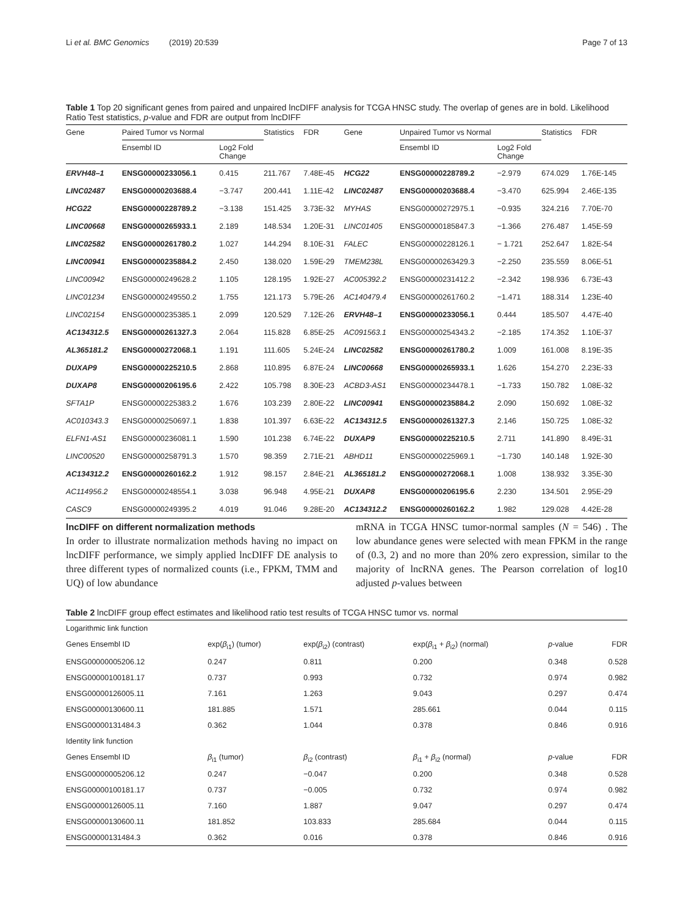Li et al. BMC Genomics (2019) 20:539 Page 7 of 13
Table 1 Top 20 significant genes from paired and unpaired lncDIFF analysis for TCGA HNSC study. The overlap of genes are in bold. Likelihood Ratio Test statistics, p-value and FDR are output from lncDIFF
| Gene | Paired Tumor vs Normal | | Statistics | FDR | Gene | Unpaired Tumor vs Normal | | Statistics | FDR |
| --- | --- | --- | --- | --- | --- | --- | --- | --- | --- |
| | Ensembl ID | Log2 Fold Change | | | | Ensembl ID | Log2 Fold Change | | |
| ERVH48–1 | ENSG00000233056.1 | 0.415 | 211.767 | 7.48E-45 | HCG22 | ENSG00000228789.2 | −2.979 | 674.029 | 1.76E-145 |
| LINC02487 | ENSG00000203688.4 | −3.747 | 200.441 | 1.11E-42 | LINC02487 | ENSG00000203688.4 | −3.470 | 625.994 | 2.46E-135 |
| HCG22 | ENSG00000228789.2 | −3.138 | 151.425 | 3.73E-32 | MYHAS | ENSG00000272975.1 | −0.935 | 324.216 | 7.70E-70 |
| LINC00668 | ENSG00000265933.1 | 2.189 | 148.534 | 1.20E-31 | LINC01405 | ENSG00000185847.3 | −1.366 | 276.487 | 1.45E-59 |
| LINC02582 | ENSG00000261780.2 | 1.027 | 144.294 | 8.10E-31 | FALEC | ENSG00000228126.1 | − 1.721 | 252.647 | 1.82E-54 |
| LINC00941 | ENSG00000235884.2 | 2.450 | 138.020 | 1.59E-29 | TMEM238L | ENSG00000263429.3 | −2.250 | 235.559 | 8.06E-51 |
| LINC00942 | ENSG00000249628.2 | 1.105 | 128.195 | 1.92E-27 | AC005392.2 | ENSG00000231412.2 | −2.342 | 198.936 | 6.73E-43 |
| LINC01234 | ENSG00000249550.2 | 1.755 | 121.173 | 5.79E-26 | AC140479.4 | ENSG00000261760.2 | −1.471 | 188.314 | 1.23E-40 |
| LINC02154 | ENSG00000235385.1 | 2.099 | 120.529 | 7.12E-26 | ERVH48–1 | ENSG00000233056.1 | 0.444 | 185.507 | 4.47E-40 |
| AC134312.5 | ENSG00000261327.3 | 2.064 | 115.828 | 6.85E-25 | AC091563.1 | ENSG00000254343.2 | −2.185 | 174.352 | 1.10E-37 |
| AL365181.2 | ENSG00000272068.1 | 1.191 | 111.605 | 5.24E-24 | LINC02582 | ENSG00000261780.2 | 1.009 | 161.008 | 8.19E-35 |
| DUXAP9 | ENSG00000225210.5 | 2.868 | 110.895 | 6.87E-24 | LINC00668 | ENSG00000265933.1 | 1.626 | 154.270 | 2.23E-33 |
| DUXAP8 | ENSG00000206195.6 | 2.422 | 105.798 | 8.30E-23 | ACBD3-AS1 | ENSG00000234478.1 | −1.733 | 150.782 | 1.08E-32 |
| SFTA1P | ENSG00000225383.2 | 1.676 | 103.239 | 2.80E-22 | LINC00941 | ENSG00000235884.2 | 2.090 | 150.692 | 1.08E-32 |
| AC010343.3 | ENSG00000250697.1 | 1.838 | 101.397 | 6.63E-22 | AC134312.5 | ENSG00000261327.3 | 2.146 | 150.725 | 1.08E-32 |
| ELFN1-AS1 | ENSG00000236081.1 | 1.590 | 101.238 | 6.74E-22 | DUXAP9 | ENSG00000225210.5 | 2.711 | 141.890 | 8.49E-31 |
| LINC00520 | ENSG00000258791.3 | 1.570 | 98.359 | 2.71E-21 | ABHD11 | ENSG00000225969.1 | −1.730 | 140.148 | 1.92E-30 |
| AC134312.2 | ENSG00000260162.2 | 1.912 | 98.157 | 2.84E-21 | AL365181.2 | ENSG00000272068.1 | 1.008 | 138.932 | 3.35E-30 |
| AC114956.2 | ENSG00000248554.1 | 3.038 | 96.948 | 4.95E-21 | DUXAP8 | ENSG00000206195.6 | 2.230 | 134.501 | 2.95E-29 |
| CASC9 | ENSG00000249395.2 | 4.019 | 91.046 | 9.28E-20 | AC134312.2 | ENSG00000260162.2 | 1.982 | 129.028 | 4.42E-28 |
lncDIFF on different normalization methods
In order to illustrate normalization methods having no impact on lncDIFF performance, we simply applied lncDIFF DE analysis to three different types of normalized counts (i.e., FPKM, TMM and UQ) of low abundance
mRNA in TCGA HNSC tumor-normal samples (N = 546) . The low abundance genes were selected with mean FPKM in the range of (0.3, 2) and no more than 20% zero expression, similar to the majority of lncRNA genes. The Pearson correlation of log10 adjusted p-values between
Table 2 lncDIFF group effect estimates and likelihood ratio test results of TCGA HNSC tumor vs. normal
| Logarithmic link function | | | | | |
| Genes Ensembl ID | exp( β<sub>i1</sub>) (tumor) | exp( β<sub>i2</sub>) (contrast) | exp( β<sub>i1</sub> + β<sub>i2</sub>) (normal) | p -value | FDR |
| ENSG00000005206.12 | 0.247 | 0.811 | 0.200 | 0.348 | 0.528 |
| ENSG00000100181.17 | 0.737 | 0.993 | 0.732 | 0.974 | 0.982 |
| ENSG00000126005.11 | 7.161 | 1.263 | 9.043 | 0.297 | 0.474 |
| ENSG00000130600.11 | 181.885 | 1.571 | 285.661 | 0.044 | 0.115 |
| ENSG00000131484.3 | 0.362 | 1.044 | 0.378 | 0.846 | 0.916 |
| Identity link function | | | | | |
| Genes Ensembl ID | β<sub>i1</sub> (tumor) | β<sub>i2</sub> (contrast) | β<sub>i1</sub> + β<sub>i2</sub> (normal) | p -value | FDR |
| ENSG00000005206.12 | 0.247 | −0.047 | 0.200 | 0.348 | 0.528 |
| ENSG00000100181.17 | 0.737 | −0.005 | 0.732 | 0.974 | 0.982 |
| ENSG00000126005.11 | 7.160 | 1.887 | 9.047 | 0.297 | 0.474 |
| ENSG00000130600.11 | 181.852 | 103.833 | 285.684 | 0.044 | 0.115 |
| ENSG00000131484.3 | 0.362 | 0.016 | 0.378 | 0.846 | 0.916 |